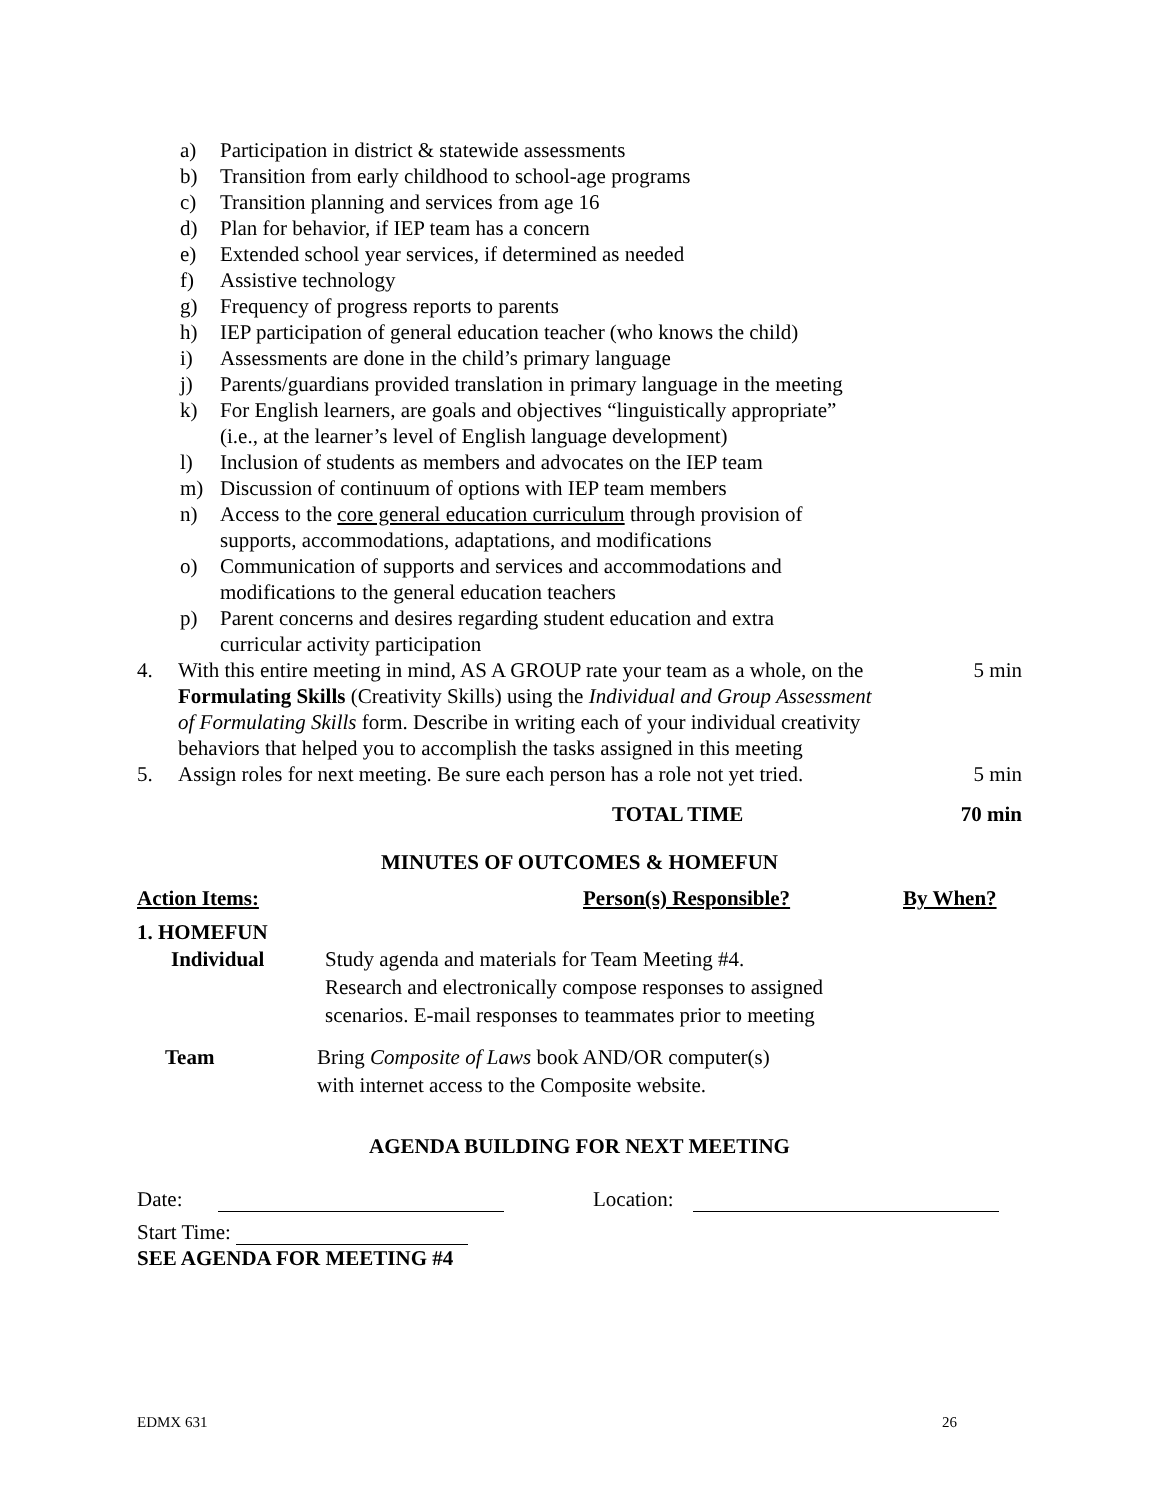a) Participation in district & statewide assessments
b) Transition from early childhood to school-age programs
c) Transition planning and services from age 16
d) Plan for behavior, if IEP team has a concern
e) Extended school year services, if determined as needed
f) Assistive technology
g) Frequency of progress reports to parents
h) IEP participation of general education teacher (who knows the child)
i) Assessments are done in the child’s primary language
j) Parents/guardians provided translation in primary language in the meeting
k) For English learners, are goals and objectives “linguistically appropriate”
(i.e., at the learner’s level of English language development)
l) Inclusion of students as members and advocates on the IEP team
m) Discussion of continuum of options with IEP team members
n) Access to the core general education curriculum through provision of
supports, accommodations, adaptations, and modifications
o) Communication of supports and services and accommodations and
modifications to the general education teachers
p) Parent concerns and desires regarding student education and extra
curricular activity participation
4. With this entire meeting in mind, AS A GROUP rate your team as a whole, on the Formulating Skills (Creativity Skills) using the Individual and Group Assessment of Formulating Skills form. Describe in writing each of your individual creativity behaviors that helped you to accomplish the tasks assigned in this meeting 5 min
5. Assign roles for next meeting. Be sure each person has a role not yet tried. 5 min
TOTAL TIME 70 min
MINUTES OF OUTCOMES & HOMEFUN
Action Items: Person(s) Responsible? By When?
1. HOMEFUN
Individual Study agenda and materials for Team Meeting #4.
Research and electronically compose responses to assigned
scenarios. E-mail responses to teammates prior to meeting
Team Bring Composite of Laws book AND/OR computer(s)
with internet access to the Composite website.
AGENDA BUILDING FOR NEXT MEETING
Date: Location:
Start Time:
SEE AGENDA FOR MEETING #4
EDMX 631 26